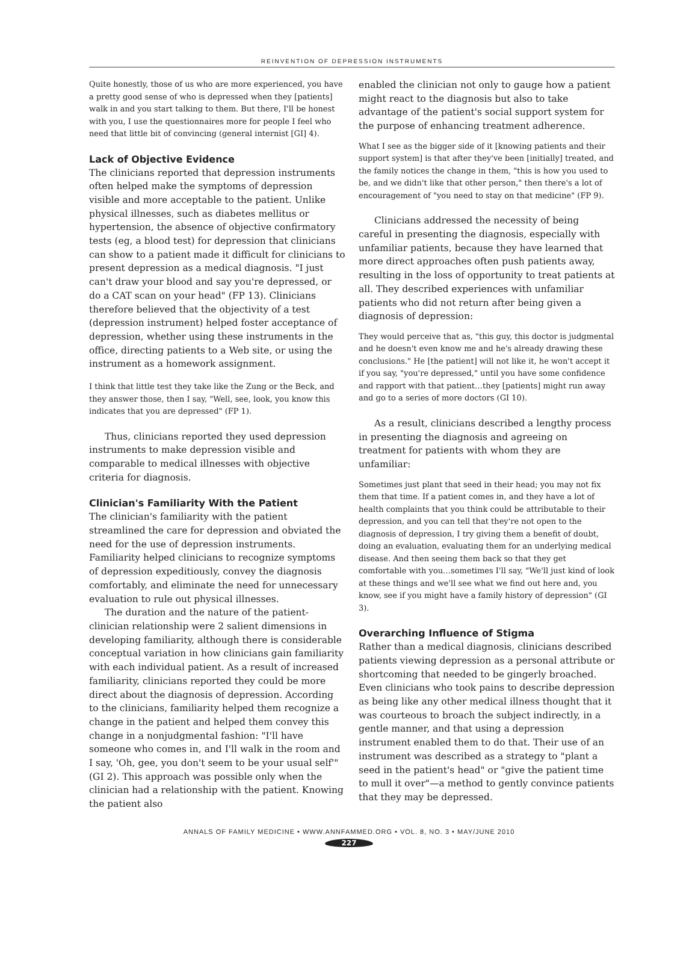REINVENTION OF DEPRESSION INSTRUMENTS
Quite honestly, those of us who are more experienced, you have a pretty good sense of who is depressed when they [patients] walk in and you start talking to them. But there, I'll be honest with you, I use the questionnaires more for people I feel who need that little bit of convincing (general internist [GI] 4).
Lack of Objective Evidence
The clinicians reported that depression instruments often helped make the symptoms of depression visible and more acceptable to the patient. Unlike physical illnesses, such as diabetes mellitus or hypertension, the absence of objective confirmatory tests (eg, a blood test) for depression that clinicians can show to a patient made it difficult for clinicians to present depression as a medical diagnosis. "I just can't draw your blood and say you're depressed, or do a CAT scan on your head" (FP 13). Clinicians therefore believed that the objectivity of a test (depression instrument) helped foster acceptance of depression, whether using these instruments in the office, directing patients to a Web site, or using the instrument as a homework assignment.
I think that little test they take like the Zung or the Beck, and they answer those, then I say, "Well, see, look, you know this indicates that you are depressed" (FP 1).
Thus, clinicians reported they used depression instruments to make depression visible and comparable to medical illnesses with objective criteria for diagnosis.
Clinician's Familiarity With the Patient
The clinician's familiarity with the patient streamlined the care for depression and obviated the need for the use of depression instruments. Familiarity helped clinicians to recognize symptoms of depression expeditiously, convey the diagnosis comfortably, and eliminate the need for unnecessary evaluation to rule out physical illnesses.
The duration and the nature of the patient-clinician relationship were 2 salient dimensions in developing familiarity, although there is considerable conceptual variation in how clinicians gain familiarity with each individual patient. As a result of increased familiarity, clinicians reported they could be more direct about the diagnosis of depression. According to the clinicians, familiarity helped them recognize a change in the patient and helped them convey this change in a nonjudgmental fashion: "I'll have someone who comes in, and I'll walk in the room and I say, 'Oh, gee, you don't seem to be your usual self'" (GI 2). This approach was possible only when the clinician had a relationship with the patient. Knowing the patient also
enabled the clinician not only to gauge how a patient might react to the diagnosis but also to take advantage of the patient's social support system for the purpose of enhancing treatment adherence.
What I see as the bigger side of it [knowing patients and their support system] is that after they've been [initially] treated, and the family notices the change in them, "this is how you used to be, and we didn't like that other person," then there's a lot of encouragement of "you need to stay on that medicine" (FP 9).
Clinicians addressed the necessity of being careful in presenting the diagnosis, especially with unfamiliar patients, because they have learned that more direct approaches often push patients away, resulting in the loss of opportunity to treat patients at all. They described experiences with unfamiliar patients who did not return after being given a diagnosis of depression:
They would perceive that as, "this guy, this doctor is judgmental and he doesn't even know me and he's already drawing these conclusions." He [the patient] will not like it, he won't accept it if you say, "you're depressed," until you have some confidence and rapport with that patient…they [patients] might run away and go to a series of more doctors (GI 10).
As a result, clinicians described a lengthy process in presenting the diagnosis and agreeing on treatment for patients with whom they are unfamiliar:
Sometimes just plant that seed in their head; you may not fix them that time. If a patient comes in, and they have a lot of health complaints that you think could be attributable to their depression, and you can tell that they're not open to the diagnosis of depression, I try giving them a benefit of doubt, doing an evaluation, evaluating them for an underlying medical disease. And then seeing them back so that they get comfortable with you…sometimes I'll say, "We'll just kind of look at these things and we'll see what we find out here and, you know, see if you might have a family history of depression" (GI 3).
Overarching Influence of Stigma
Rather than a medical diagnosis, clinicians described patients viewing depression as a personal attribute or shortcoming that needed to be gingerly broached. Even clinicians who took pains to describe depression as being like any other medical illness thought that it was courteous to broach the subject indirectly, in a gentle manner, and that using a depression instrument enabled them to do that. Their use of an instrument was described as a strategy to "plant a seed in the patient's head" or "give the patient time to mull it over"—a method to gently convince patients that they may be depressed.
ANNALS OF FAMILY MEDICINE • WWW.ANNFAMMED.ORG • VOL. 8, NO. 3 • MAY/JUNE 2010
227